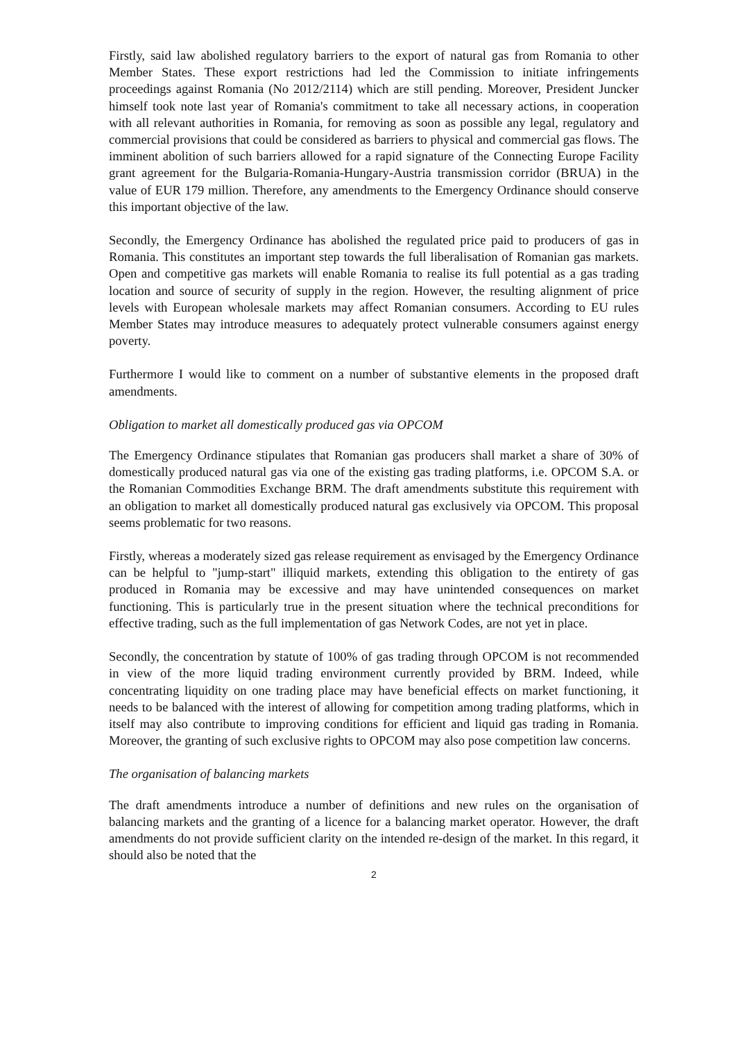Firstly, said law abolished regulatory barriers to the export of natural gas from Romania to other Member States. These export restrictions had led the Commission to initiate infringements proceedings against Romania (No 2012/2114) which are still pending. Moreover, President Juncker himself took note last year of Romania's commitment to take all necessary actions, in cooperation with all relevant authorities in Romania, for removing as soon as possible any legal, regulatory and commercial provisions that could be considered as barriers to physical and commercial gas flows. The imminent abolition of such barriers allowed for a rapid signature of the Connecting Europe Facility grant agreement for the Bulgaria-Romania-Hungary-Austria transmission corridor (BRUA) in the value of EUR 179 million. Therefore, any amendments to the Emergency Ordinance should conserve this important objective of the law.
Secondly, the Emergency Ordinance has abolished the regulated price paid to producers of gas in Romania. This constitutes an important step towards the full liberalisation of Romanian gas markets. Open and competitive gas markets will enable Romania to realise its full potential as a gas trading location and source of security of supply in the region. However, the resulting alignment of price levels with European wholesale markets may affect Romanian consumers. According to EU rules Member States may introduce measures to adequately protect vulnerable consumers against energy poverty.
Furthermore I would like to comment on a number of substantive elements in the proposed draft amendments.
Obligation to market all domestically produced gas via OPCOM
The Emergency Ordinance stipulates that Romanian gas producers shall market a share of 30% of domestically produced natural gas via one of the existing gas trading platforms, i.e. OPCOM S.A. or the Romanian Commodities Exchange BRM. The draft amendments substitute this requirement with an obligation to market all domestically produced natural gas exclusively via OPCOM. This proposal seems problematic for two reasons.
Firstly, whereas a moderately sized gas release requirement as envisaged by the Emergency Ordinance can be helpful to "jump-start" illiquid markets, extending this obligation to the entirety of gas produced in Romania may be excessive and may have unintended consequences on market functioning. This is particularly true in the present situation where the technical preconditions for effective trading, such as the full implementation of gas Network Codes, are not yet in place.
Secondly, the concentration by statute of 100% of gas trading through OPCOM is not recommended in view of the more liquid trading environment currently provided by BRM. Indeed, while concentrating liquidity on one trading place may have beneficial effects on market functioning, it needs to be balanced with the interest of allowing for competition among trading platforms, which in itself may also contribute to improving conditions for efficient and liquid gas trading in Romania. Moreover, the granting of such exclusive rights to OPCOM may also pose competition law concerns.
The organisation of balancing markets
The draft amendments introduce a number of definitions and new rules on the organisation of balancing markets and the granting of a licence for a balancing market operator. However, the draft amendments do not provide sufficient clarity on the intended re-design of the market. In this regard, it should also be noted that the
2